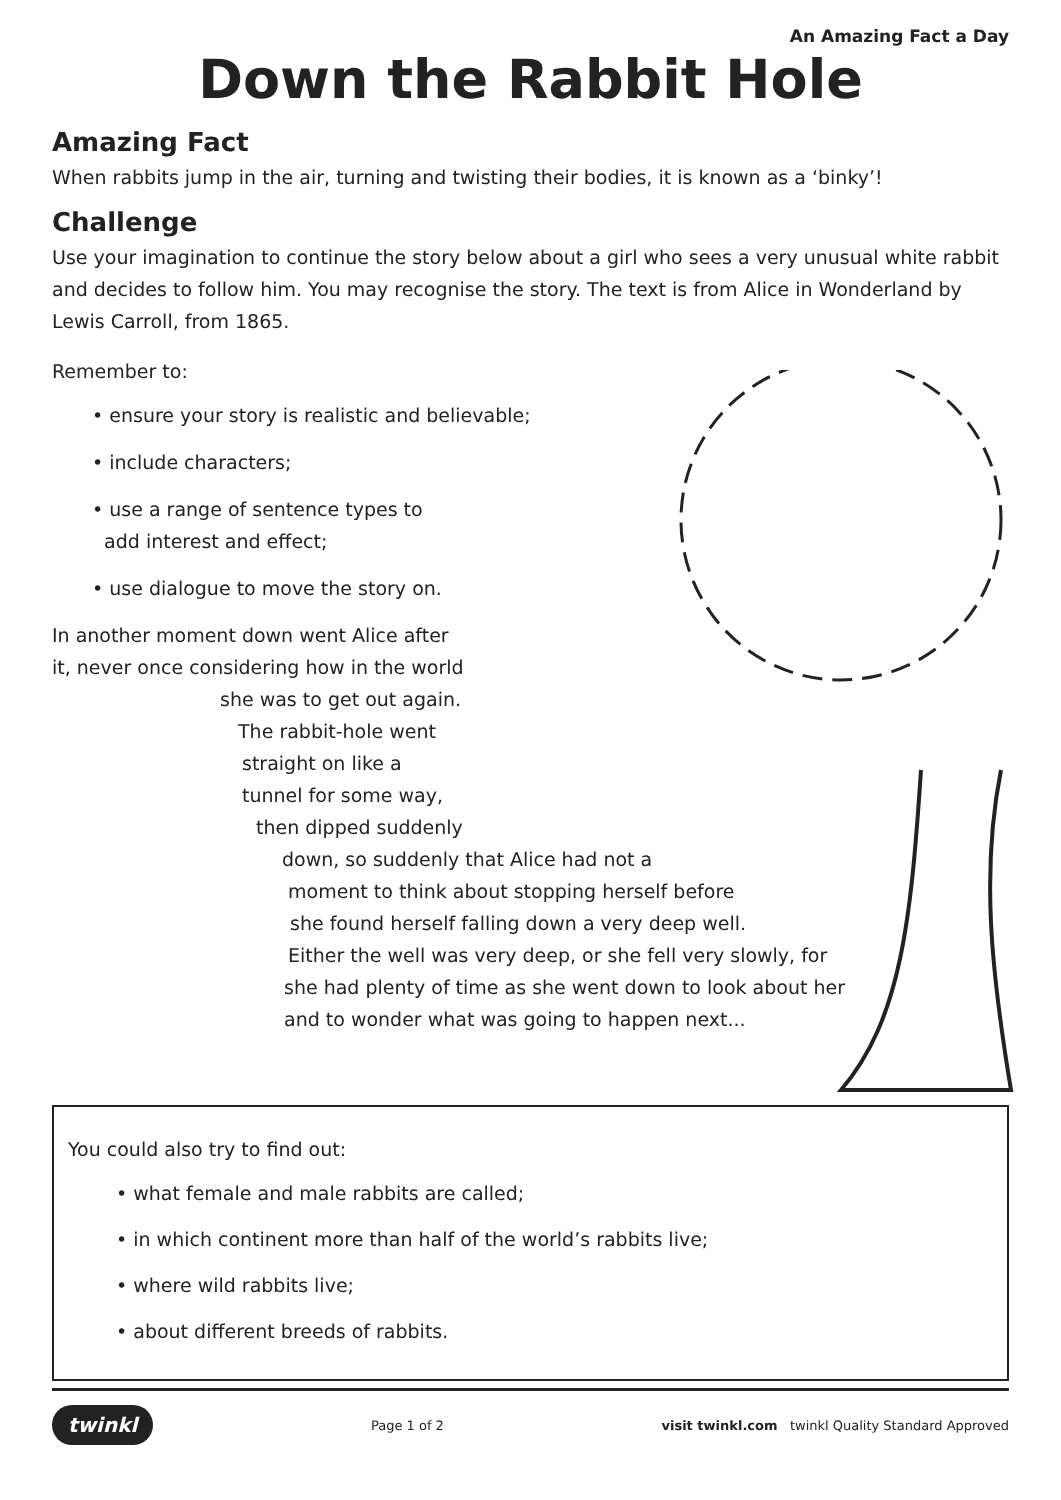An Amazing Fact a Day
Down the Rabbit Hole
Amazing Fact
When rabbits jump in the air, turning and twisting their bodies, it is known as a ‘binky’!
Challenge
Use your imagination to continue the story below about a girl who sees a very unusual white rabbit and decides to follow him. You may recognise the story. The text is from Alice in Wonderland by Lewis Carroll, from 1865.
Remember to:
• ensure your story is realistic and believable;
• include characters;
• use a range of sentence types to
add interest and effect;
• use dialogue to move the story on.
In another moment down went Alice after
it, never once considering how in the world
she was to get out again.
The rabbit-hole went
straight on like a
tunnel for some way,
then dipped suddenly
down, so suddenly that Alice had not a
moment to think about stopping herself before
she found herself falling down a very deep well.
Either the well was very deep, or she fell very slowly, for
she had plenty of time as she went down to look about her
and to wonder what was going to happen next...
You could also try to find out:
• what female and male rabbits are called;
• in which continent more than half of the world’s rabbits live;
• where wild rabbits live;
• about different breeds of rabbits.
twinkl Page 1 of 2 visit twinkl.com twinkl Quality Standard Approved